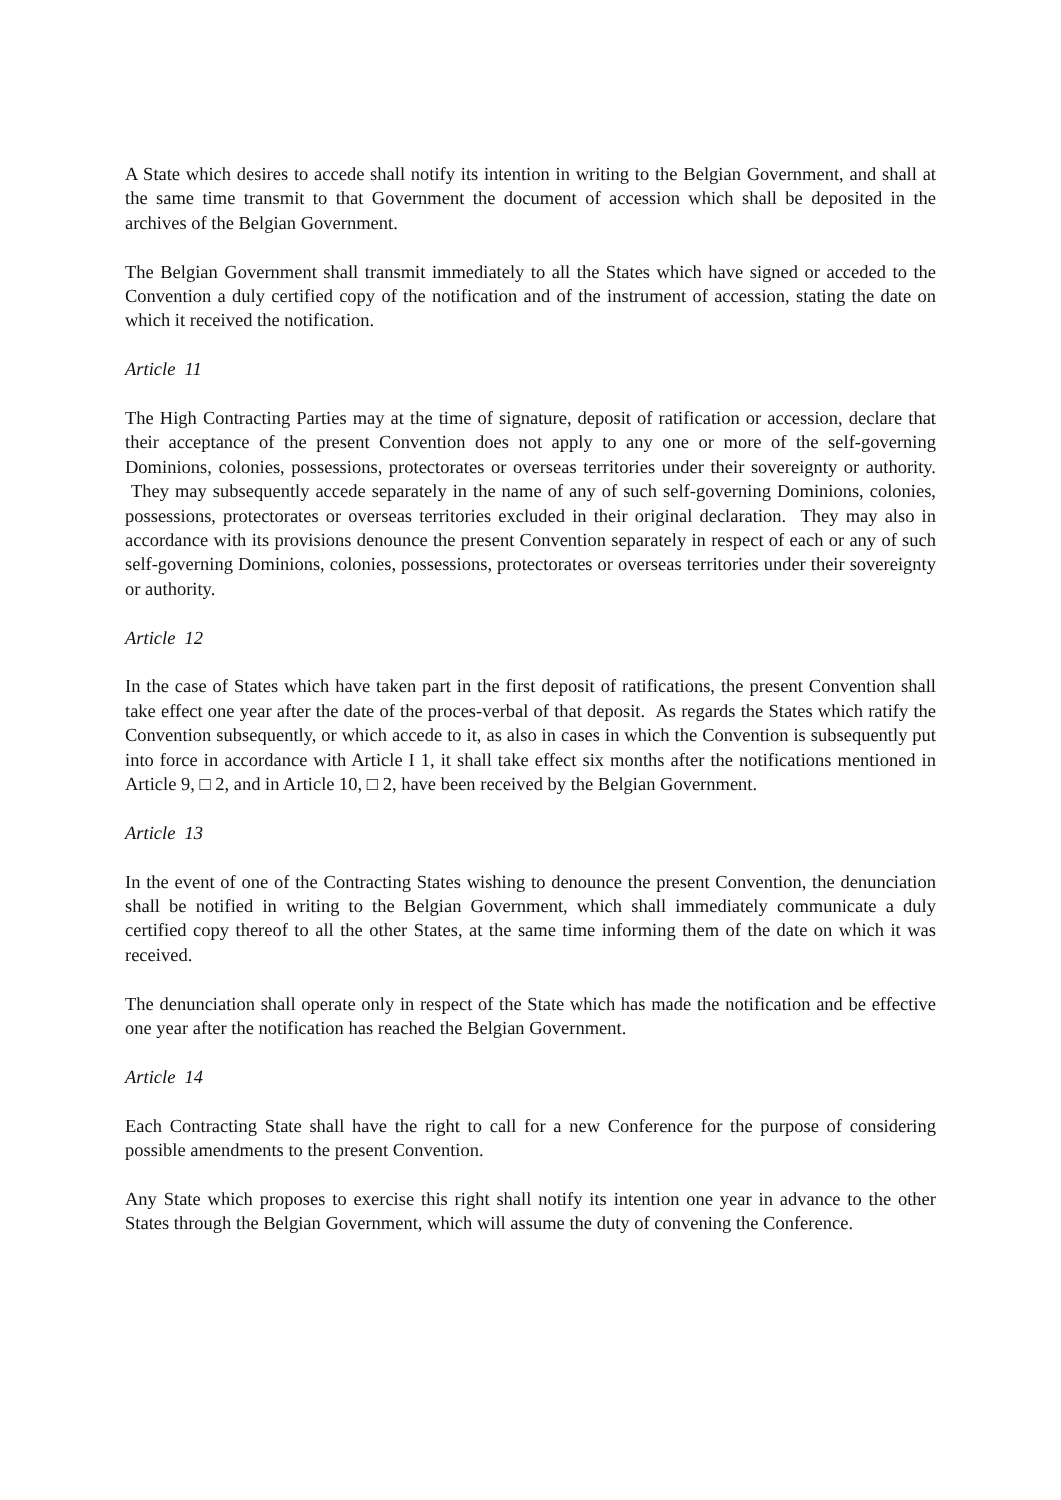A State which desires to accede shall notify its intention in writing to the Belgian Government, and shall at the same time transmit to that Government the document of accession which shall be deposited in the archives of the Belgian Government.
The Belgian Government shall transmit immediately to all the States which have signed or acceded to the Convention a duly certified copy of the notification and of the instrument of accession, stating the date on which it received the notification.
Article 11
The High Contracting Parties may at the time of signature, deposit of ratification or accession, declare that their acceptance of the present Convention does not apply to any one or more of the self-governing Dominions, colonies, possessions, protectorates or overseas territories under their sovereignty or authority. They may subsequently accede separately in the name of any of such self-governing Dominions, colonies, possessions, protectorates or overseas territories excluded in their original declaration. They may also in accordance with its provisions denounce the present Convention separately in respect of each or any of such self-governing Dominions, colonies, possessions, protectorates or overseas territories under their sovereignty or authority.
Article 12
In the case of States which have taken part in the first deposit of ratifications, the present Convention shall take effect one year after the date of the proces-verbal of that deposit. As regards the States which ratify the Convention subsequently, or which accede to it, as also in cases in which the Convention is subsequently put into force in accordance with Article I 1, it shall take effect six months after the notifications mentioned in Article 9, □ 2, and in Article 10, □ 2, have been received by the Belgian Government.
Article 13
In the event of one of the Contracting States wishing to denounce the present Convention, the denunciation shall be notified in writing to the Belgian Government, which shall immediately communicate a duly certified copy thereof to all the other States, at the same time informing them of the date on which it was received.
The denunciation shall operate only in respect of the State which has made the notification and be effective one year after the notification has reached the Belgian Government.
Article 14
Each Contracting State shall have the right to call for a new Conference for the purpose of considering possible amendments to the present Convention.
Any State which proposes to exercise this right shall notify its intention one year in advance to the other States through the Belgian Government, which will assume the duty of convening the Conference.